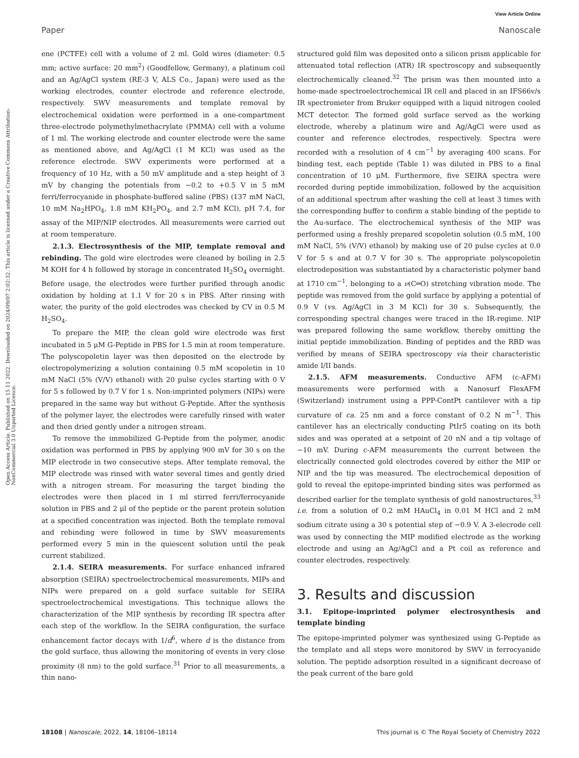View Article Online
Paper Nanoscale
Open Access Article. Published on 15 11 2022. Downloaded on 2024/09/07 2:02:32. This article is licensed under a Creative Commons Attribution-NonCommercial 3.0 Unported Licence.
ene (PCTFE) cell with a volume of 2 ml. Gold wires (diameter: 0.5 mm; active surface: 20 mm<sup>2</sup>) (Goodfellow, Germany), a platinum coil and an Ag/AgCl system (RE-3 V, ALS Co., Japan) were used as the working electrodes, counter electrode and reference electrode, respectively. SWV measurements and template removal by electrochemical oxidation were performed in a one-compartment three-electrode polymethylmethacrylate (PMMA) cell with a volume of 1 ml. The working electrode and counter electrode were the same as mentioned above, and Ag/AgCl (1 M KCl) was used as the reference electrode. SWV experiments were performed at a frequency of 10 Hz, with a 50 mV amplitude and a step height of 3 mV by changing the potentials from −0.2 to +0.5 V in 5 mM ferri/ferrocyanide in phosphate-buffered saline (PBS) (137 mM NaCl, 10 mM Na<sub>2</sub>HPO<sub>4</sub>, 1.8 mM KH<sub>2</sub>PO<sub>4</sub>, and 2.7 mM KCl), pH 7.4, for assay of the MIP/NIP electrodes. All measurements were carried out at room temperature.
2.1.3. Electrosynthesis of the MIP, template removal and rebinding. The gold wire electrodes were cleaned by boiling in 2.5 M KOH for 4 h followed by storage in concentrated H<sub>2</sub>SO<sub>4</sub> overnight. Before usage, the electrodes were further purified through anodic oxidation by holding at 1.1 V for 20 s in PBS. After rinsing with water, the purity of the gold electrodes was checked by CV in 0.5 M H<sub>2</sub>SO<sub>4</sub>.
To prepare the MIP, the clean gold wire electrode was first incubated in 5 μM G-Peptide in PBS for 1.5 min at room temperature. The polyscopoletin layer was then deposited on the electrode by electropolymerizing a solution containing 0.5 mM scopoletin in 10 mM NaCl (5% (V/V) ethanol) with 20 pulse cycles starting with 0 V for 5 s followed by 0.7 V for 1 s. Non-imprinted polymers (NIPs) were prepared in the same way but without G-Peptide. After the synthesis of the polymer layer, the electrodes were carefully rinsed with water and then dried gently under a nitrogen stream.
To remove the immobilized G-Peptide from the polymer, anodic oxidation was performed in PBS by applying 900 mV for 30 s on the MIP electrode in two consecutive steps. After template removal, the MIP electrode was rinsed with water several times and gently dried with a nitrogen stream. For measuring the target binding the electrodes were then placed in 1 ml stirred ferri/ferrocyanide solution in PBS and 2 μl of the peptide or the parent protein solution at a specified concentration was injected. Both the template removal and rebinding were followed in time by SWV measurements performed every 5 min in the quiescent solution until the peak current stabilized.
2.1.4. SEIRA measurements. For surface enhanced infrared absorption (SEIRA) spectroelectrochemical measurements, MIPs and NIPs were prepared on a gold surface suitable for SEIRA spectroelectrochemical investigations. This technique allows the characterization of the MIP synthesis by recording IR spectra after each step of the workflow. In the SEIRA configuration, the surface enhancement factor decays with 1/d<sup>6</sup>, where d is the distance from the gold surface, thus allowing the monitoring of events in very close proximity (8 nm) to the gold surface.<sup>31</sup> Prior to all measurements, a thin nano-
structured gold film was deposited onto a silicon prism applicable for attenuated total reflection (ATR) IR spectroscopy and subsequently electrochemically cleaned.<sup>32</sup> The prism was then mounted into a home-made spectroelectrochemical IR cell and placed in an IFS66v/s IR spectrometer from Bruker equipped with a liquid nitrogen cooled MCT detector. The formed gold surface served as the working electrode, whereby a platinum wire and Ag/AgCl were used as counter and reference electrodes, respectively. Spectra were recorded with a resolution of 4 cm<sup>−1</sup> by averaging 400 scans. For binding test, each peptide (Table 1) was diluted in PBS to a final concentration of 10 μM. Furthermore, five SEIRA spectra were recorded during peptide immobilization, followed by the acquisition of an additional spectrum after washing the cell at least 3 times with the corresponding buffer to confirm a stable binding of the peptide to the Au-surface. The electrochemical synthesis of the MIP was performed using a freshly prepared scopoletin solution (0.5 mM, 100 mM NaCl, 5% (V/V) ethanol) by making use of 20 pulse cycles at 0.0 V for 5 s and at 0.7 V for 30 s. The appropriate polyscopoletin electrodeposition was substantiated by a characteristic polymer band at 1710 cm<sup>−1</sup>, belonging to a ν(C═O) stretching vibration mode. The peptide was removed from the gold surface by applying a potential of 0.9 V (vs. Ag/AgCl in 3 M KCl) for 30 s. Subsequently, the corresponding spectral changes were traced in the IR-regime. NIP was prepared following the same workflow, thereby omitting the initial peptide immobilization. Binding of peptides and the RBD was verified by means of SEIRA spectroscopy via their characteristic amide I/II bands.
2.1.5. AFM measurements. Conductive AFM (c-AFM) measurements were performed with a Nanosurf FlexAFM (Switzerland) instrument using a PPP-ContPt cantilever with a tip curvature of ca. 25 nm and a force constant of 0.2 N m<sup>−1</sup>. This cantilever has an electrically conducting PtIr5 coating on its both sides and was operated at a setpoint of 20 nN and a tip voltage of −10 mV. During c-AFM measurements the current between the electrically connected gold electrodes covered by either the MIP or NIP and the tip was measured. The electrochemical deposition of gold to reveal the epitope-imprinted binding sites was performed as described earlier for the template synthesis of gold nanostructures,<sup>33</sup> i.e. from a solution of 0.2 mM HAuCl<sub>4</sub> in 0.01 M HCl and 2 mM sodium citrate using a 30 s potential step of −0.9 V. A 3-elecrode cell was used by connecting the MIP modified electrode as the working electrode and using an Ag/AgCl and a Pt coil as reference and counter electrodes, respectively.
3. Results and discussion
3.1. Epitope-imprinted polymer electrosynthesis and template binding
The epitope-imprinted polymer was synthesized using G-Peptide as the template and all steps were monitored by SWV in ferrocyanide solution. The peptide adsorption resulted in a significant decrease of the peak current of the bare gold
18108 | Nanoscale, 2022, 14, 18106–18114 This journal is © The Royal Society of Chemistry 2022